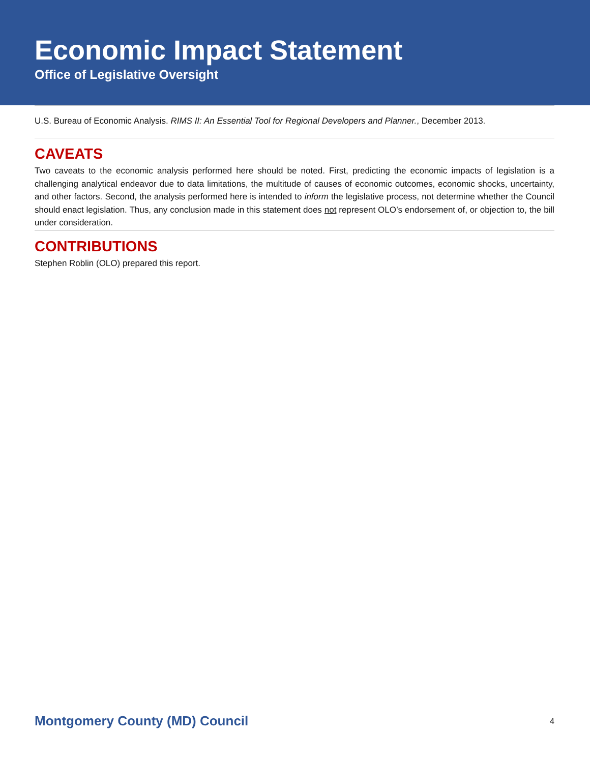Economic Impact Statement
Office of Legislative Oversight
U.S. Bureau of Economic Analysis. RIMS II: An Essential Tool for Regional Developers and Planner., December 2013.
CAVEATS
Two caveats to the economic analysis performed here should be noted. First, predicting the economic impacts of legislation is a challenging analytical endeavor due to data limitations, the multitude of causes of economic outcomes, economic shocks, uncertainty, and other factors. Second, the analysis performed here is intended to inform the legislative process, not determine whether the Council should enact legislation. Thus, any conclusion made in this statement does not represent OLO’s endorsement of, or objection to, the bill under consideration.
CONTRIBUTIONS
Stephen Roblin (OLO) prepared this report.
Montgomery County (MD) Council 4